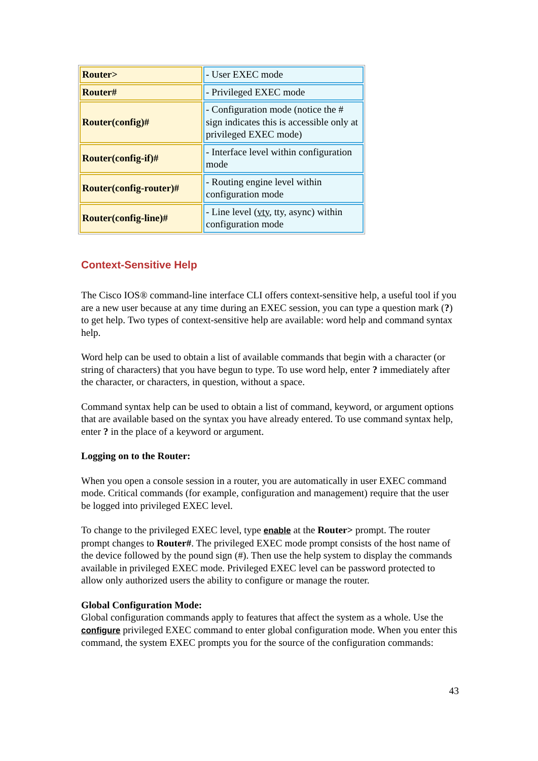| Router> | - User EXEC mode |
| Router# | - Privileged EXEC mode |
| Router(config)# | - Configuration mode (notice the # sign indicates this is accessible only at privileged EXEC mode) |
| Router(config-if)# | - Interface level within configuration mode |
| Router(config-router)# | - Routing engine level within configuration mode |
| Router(config-line)# | - Line level ( vty , tty, async) within configuration mode |
Context-Sensitive Help
The Cisco IOS® command-line interface CLI offers context-sensitive help, a useful tool if you are a new user because at any time during an EXEC session, you can type a question mark (?) to get help. Two types of context-sensitive help are available: word help and command syntax help.
Word help can be used to obtain a list of available commands that begin with a character (or string of characters) that you have begun to type. To use word help, enter ? immediately after the character, or characters, in question, without a space.
Command syntax help can be used to obtain a list of command, keyword, or argument options that are available based on the syntax you have already entered. To use command syntax help, enter ? in the place of a keyword or argument.
Logging on to the Router:
When you open a console session in a router, you are automatically in user EXEC command mode. Critical commands (for example, configuration and management) require that the user be logged into privileged EXEC level.
To change to the privileged EXEC level, type enable at the Router> prompt. The router prompt changes to Router#. The privileged EXEC mode prompt consists of the host name of the device followed by the pound sign (#). Then use the help system to display the commands available in privileged EXEC mode. Privileged EXEC level can be password protected to allow only authorized users the ability to configure or manage the router.
Global Configuration Mode:
Global configuration commands apply to features that affect the system as a whole. Use the configure privileged EXEC command to enter global configuration mode. When you enter this command, the system EXEC prompts you for the source of the configuration commands:
43